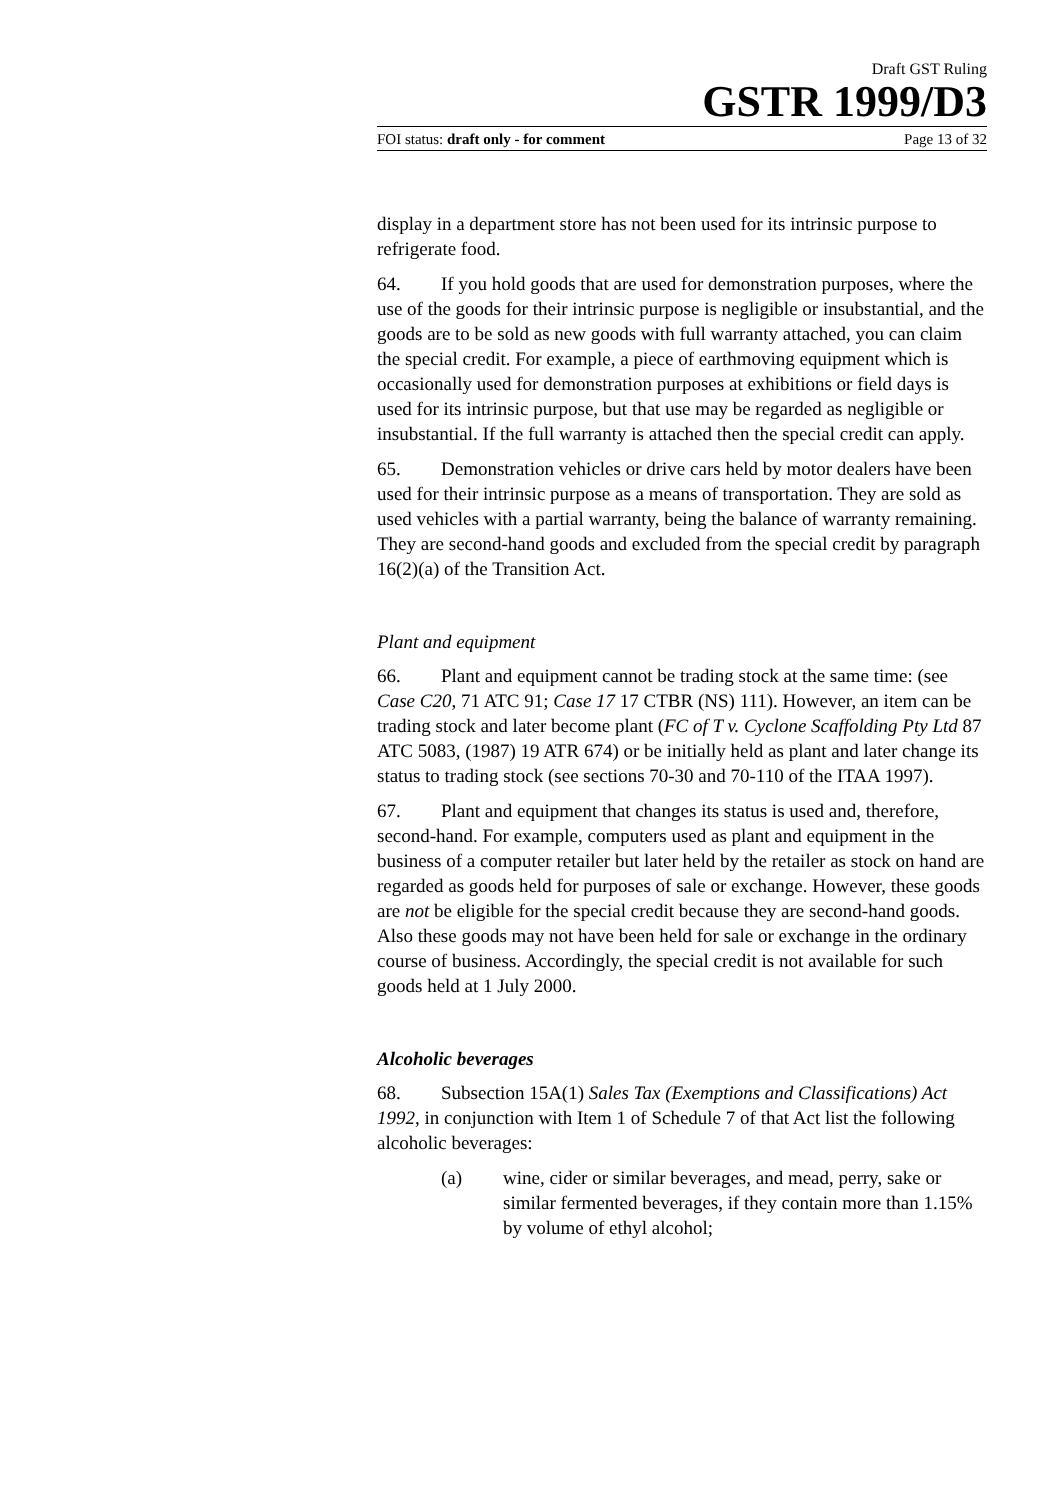Draft GST Ruling
GSTR 1999/D3
FOI status: draft only - for comment Page 13 of 32
display in a department store has not been used for its intrinsic purpose to refrigerate food.
64. If you hold goods that are used for demonstration purposes, where the use of the goods for their intrinsic purpose is negligible or insubstantial, and the goods are to be sold as new goods with full warranty attached, you can claim the special credit. For example, a piece of earthmoving equipment which is occasionally used for demonstration purposes at exhibitions or field days is used for its intrinsic purpose, but that use may be regarded as negligible or insubstantial. If the full warranty is attached then the special credit can apply.
65. Demonstration vehicles or drive cars held by motor dealers have been used for their intrinsic purpose as a means of transportation. They are sold as used vehicles with a partial warranty, being the balance of warranty remaining. They are second-hand goods and excluded from the special credit by paragraph 16(2)(a) of the Transition Act.
Plant and equipment
66. Plant and equipment cannot be trading stock at the same time: (see Case C20, 71 ATC 91; Case 17 17 CTBR (NS) 111). However, an item can be trading stock and later become plant (FC of T v. Cyclone Scaffolding Pty Ltd 87 ATC 5083, (1987) 19 ATR 674) or be initially held as plant and later change its status to trading stock (see sections 70-30 and 70-110 of the ITAA 1997).
67. Plant and equipment that changes its status is used and, therefore, second-hand. For example, computers used as plant and equipment in the business of a computer retailer but later held by the retailer as stock on hand are regarded as goods held for purposes of sale or exchange. However, these goods are not be eligible for the special credit because they are second-hand goods. Also these goods may not have been held for sale or exchange in the ordinary course of business. Accordingly, the special credit is not available for such goods held at 1 July 2000.
Alcoholic beverages
68. Subsection 15A(1) Sales Tax (Exemptions and Classifications) Act 1992, in conjunction with Item 1 of Schedule 7 of that Act list the following alcoholic beverages:
(a) wine, cider or similar beverages, and mead, perry, sake or similar fermented beverages, if they contain more than 1.15% by volume of ethyl alcohol;